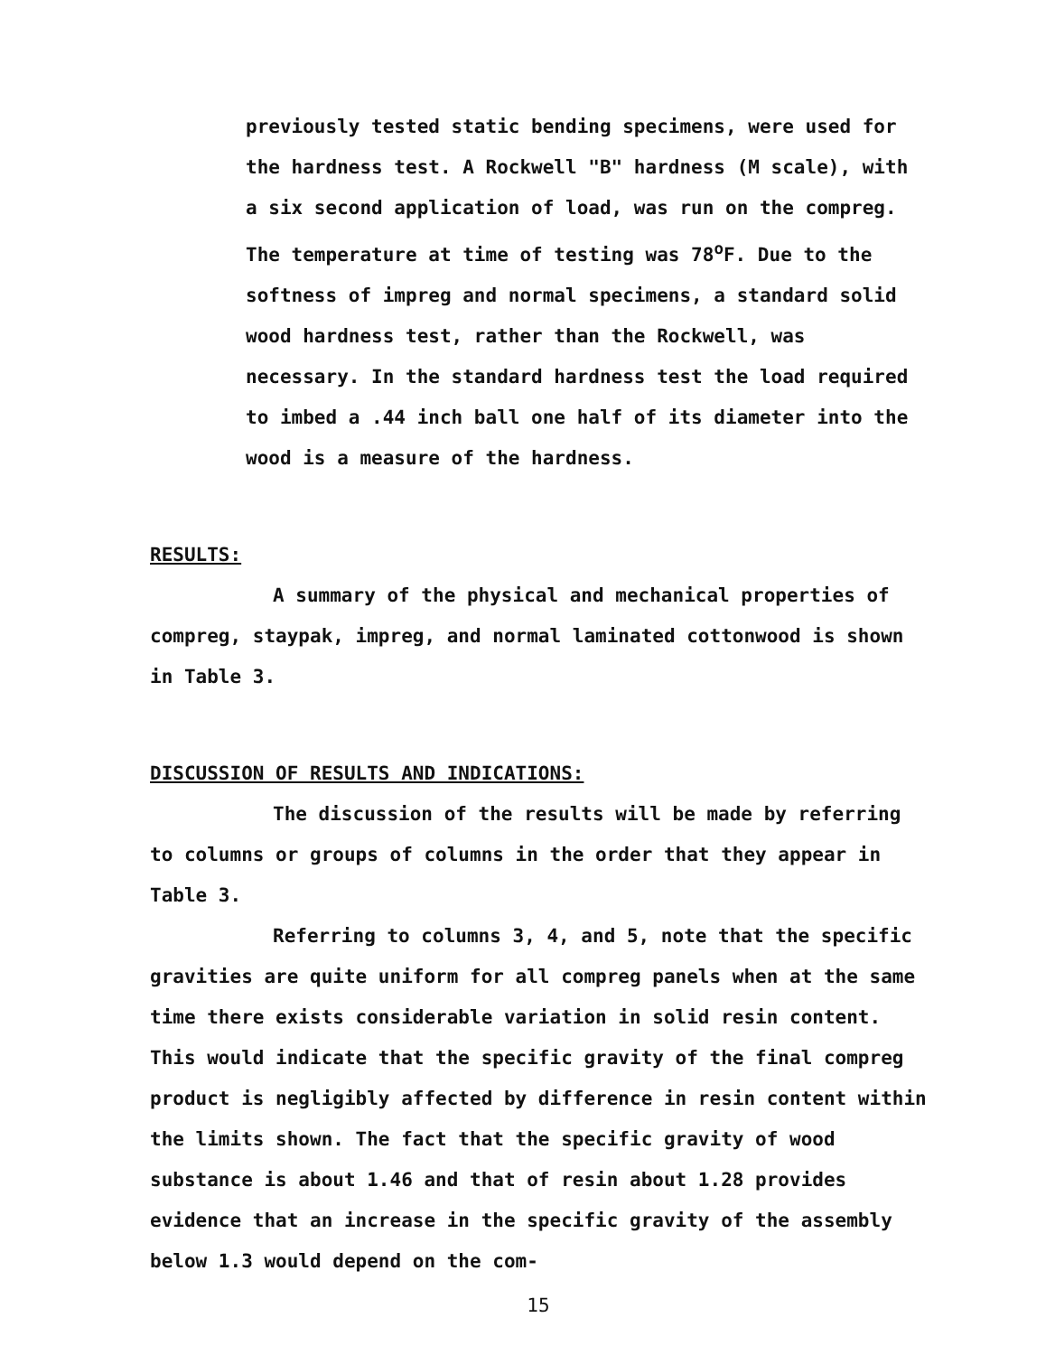previously tested static bending specimens, were used for the hardness test. A Rockwell "B" hardness (M scale), with a six second application of load, was run on the compreg. The temperature at time of testing was 78<sup>o</sup>F. Due to the softness of impreg and normal specimens, a standard solid wood hardness test, rather than the Rockwell, was necessary. In the standard hardness test the load required to imbed a .44 inch ball one half of its diameter into the wood is a measure of the hardness.
RESULTS:
A summary of the physical and mechanical properties of compreg, staypak, impreg, and normal laminated cottonwood is shown in Table 3.
DISCUSSION OF RESULTS AND INDICATIONS:
The discussion of the results will be made by referring to columns or groups of columns in the order that they appear in Table 3.
Referring to columns 3, 4, and 5, note that the specific gravities are quite uniform for all compreg panels when at the same time there exists considerable variation in solid resin content. This would indicate that the specific gravity of the final compreg product is negligibly affected by difference in resin content within the limits shown. The fact that the specific gravity of wood substance is about 1.46 and that of resin about 1.28 provides evidence that an increase in the specific gravity of the assembly below 1.3 would depend on the com-
15